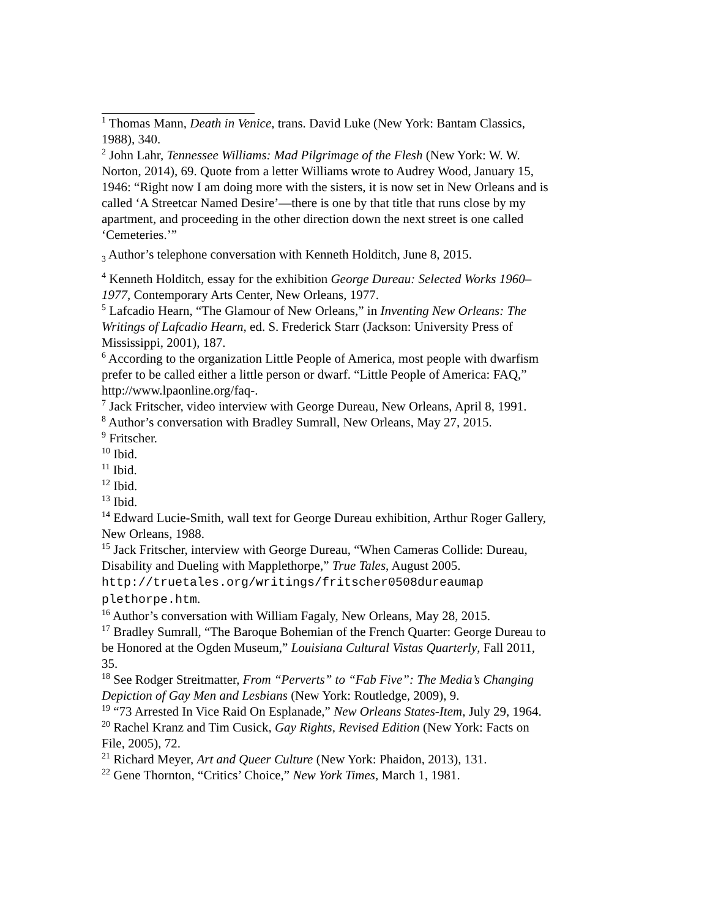<sup>1</sup> Thomas Mann, Death in Venice, trans. David Luke (New York: Bantam Classics, 1988), 340.
<sup>2</sup> John Lahr, Tennessee Williams: Mad Pilgrimage of the Flesh (New York: W. W. Norton, 2014), 69. Quote from a letter Williams wrote to Audrey Wood, January 15, 1946: “Right now I am doing more with the sisters, it is now set in New Orleans and is called ‘A Streetcar Named Desire’—there is one by that title that runs close by my apartment, and proceeding in the other direction down the next street is one called ‘Cemeteries.’”
<sub>3</sub> Author’s telephone conversation with Kenneth Holditch, June 8, 2015.
<sup>4</sup> Kenneth Holditch, essay for the exhibition George Dureau: Selected Works 1960–1977, Contemporary Arts Center, New Orleans, 1977.
<sup>5</sup> Lafcadio Hearn, “The Glamour of New Orleans,” in Inventing New Orleans: The Writings of Lafcadio Hearn, ed. S. Frederick Starr (Jackson: University Press of Mississippi, 2001), 187.
<sup>6</sup> According to the organization Little People of America, most people with dwarfism prefer to be called either a little person or dwarf. “Little People of America: FAQ,” http://www.lpaonline.org/faq-.
<sup>7</sup> Jack Fritscher, video interview with George Dureau, New Orleans, April 8, 1991.
<sup>8</sup> Author’s conversation with Bradley Sumrall, New Orleans, May 27, 2015.
<sup>9</sup> Fritscher.
<sup>10</sup> Ibid.
<sup>11</sup> Ibid.
<sup>12</sup> Ibid.
<sup>13</sup> Ibid.
<sup>14</sup> Edward Lucie-Smith, wall text for George Dureau exhibition, Arthur Roger Gallery, New Orleans, 1988.
<sup>15</sup> Jack Fritscher, interview with George Dureau, “When Cameras Collide: Dureau, Disability and Dueling with Mapplethorpe,” True Tales, August 2005. http://truetales.org/writings/fritscher0508dureaumap plethorpe.htm.
<sup>16</sup> Author’s conversation with William Fagaly, New Orleans, May 28, 2015.
<sup>17</sup> Bradley Sumrall, “The Baroque Bohemian of the French Quarter: George Dureau to be Honored at the Ogden Museum,” Louisiana Cultural Vistas Quarterly, Fall 2011, 35.
<sup>18</sup> See Rodger Streitmatter, From “Perverts” to “Fab Five”: The Media’s Changing Depiction of Gay Men and Lesbians (New York: Routledge, 2009), 9.
<sup>19</sup> “73 Arrested In Vice Raid On Esplanade,” New Orleans States-Item, July 29, 1964.
<sup>20</sup> Rachel Kranz and Tim Cusick, Gay Rights, Revised Edition (New York: Facts on File, 2005), 72.
<sup>21</sup> Richard Meyer, Art and Queer Culture (New York: Phaidon, 2013), 131.
<sup>22</sup> Gene Thornton, “Critics’ Choice,” New York Times, March 1, 1981.